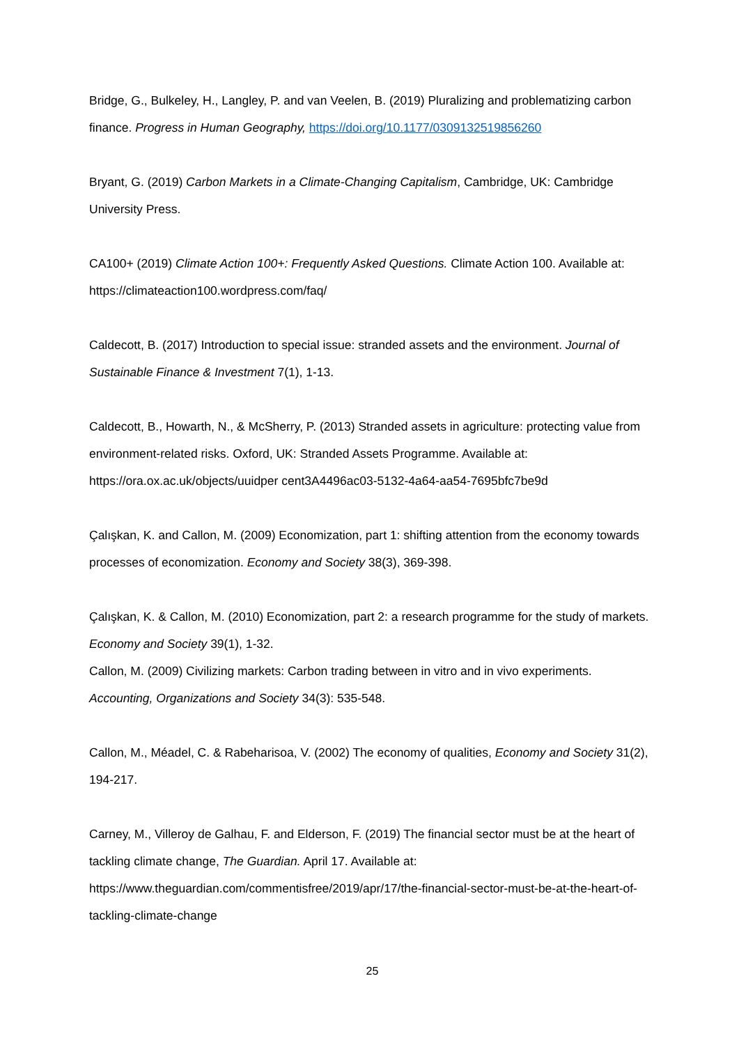Bridge, G., Bulkeley, H., Langley, P. and van Veelen, B. (2019) Pluralizing and problematizing carbon finance. Progress in Human Geography, https://doi.org/10.1177/0309132519856260
Bryant, G. (2019) Carbon Markets in a Climate-Changing Capitalism, Cambridge, UK: Cambridge University Press.
CA100+ (2019) Climate Action 100+: Frequently Asked Questions. Climate Action 100. Available at: https://climateaction100.wordpress.com/faq/
Caldecott, B. (2017) Introduction to special issue: stranded assets and the environment. Journal of Sustainable Finance & Investment 7(1), 1-13.
Caldecott, B., Howarth, N., & McSherry, P. (2013) Stranded assets in agriculture: protecting value from environment-related risks. Oxford, UK: Stranded Assets Programme. Available at: https://ora.ox.ac.uk/objects/uuidper cent3A4496ac03-5132-4a64-aa54-7695bfc7be9d
Çalışkan, K. and Callon, M. (2009) Economization, part 1: shifting attention from the economy towards processes of economization. Economy and Society 38(3), 369-398.
Çalışkan, K. & Callon, M. (2010) Economization, part 2: a research programme for the study of markets. Economy and Society 39(1), 1-32.
Callon, M. (2009) Civilizing markets: Carbon trading between in vitro and in vivo experiments. Accounting, Organizations and Society 34(3): 535-548.
Callon, M., Méadel, C. & Rabeharisoa, V. (2002) The economy of qualities, Economy and Society 31(2), 194-217.
Carney, M., Villeroy de Galhau, F. and Elderson, F. (2019) The financial sector must be at the heart of tackling climate change, The Guardian. April 17. Available at: https://www.theguardian.com/commentisfree/2019/apr/17/the-financial-sector-must-be-at-the-heart-of-tackling-climate-change
25